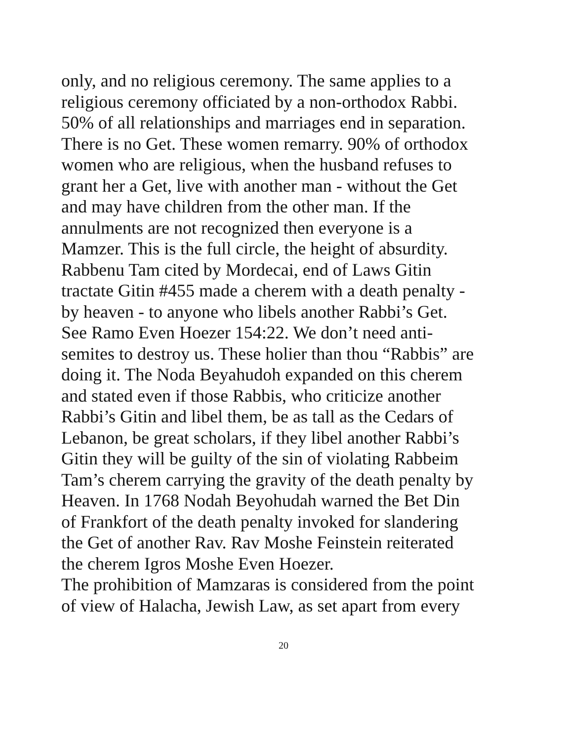only, and no religious ceremony. The same applies to a
religious ceremony officiated by a non-orthodox Rabbi.
50% of all relationships and marriages end in separation.
There is no Get. These women remarry. 90% of orthodox
women who are religious, when the husband refuses to
grant her a Get, live with another man - without the Get
and may have children from the other man. If the
annulments are not recognized then everyone is a
Mamzer. This is the full circle, the height of absurdity.
Rabbenu Tam cited by Mordecai, end of Laws Gitin
tractate Gitin #455 made a cherem with a death penalty -
by heaven - to anyone who libels another Rabbi’s Get.
See Ramo Even Hoezer 154:22. We don’t need anti-
semites to destroy us. These holier than thou “Rabbis” are
doing it. The Noda Beyahudoh expanded on this cherem
and stated even if those Rabbis, who criticize another
Rabbi’s Gitin and libel them, be as tall as the Cedars of
Lebanon, be great scholars, if they libel another Rabbi’s
Gitin they will be guilty of the sin of violating Rabbeim
Tam’s cherem carrying the gravity of the death penalty by
Heaven. In 1768 Nodah Beyohudah warned the Bet Din
of Frankfort of the death penalty invoked for slandering
the Get of another Rav. Rav Moshe Feinstein reiterated
the cherem Igros Moshe Even Hoezer.
The prohibition of Mamzaras is considered from the point
of view of Halacha, Jewish Law, as set apart from every
20